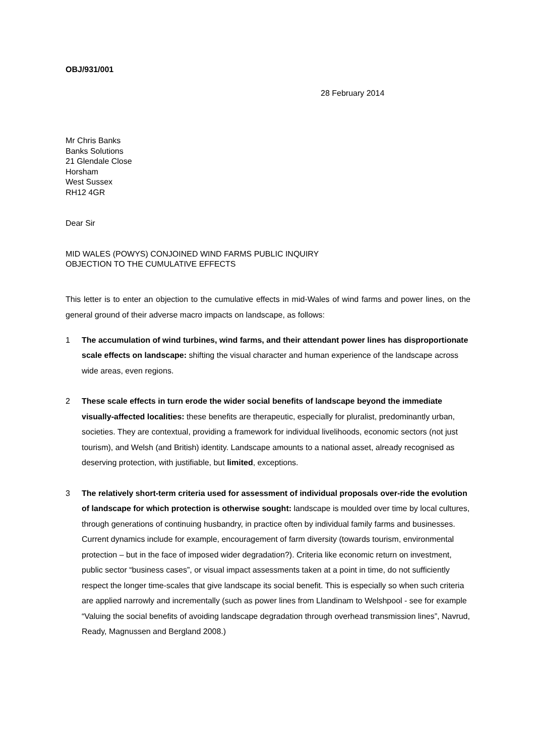OBJ/931/001
28 February 2014
Mr Chris Banks
Banks Solutions
21 Glendale Close
Horsham
West Sussex
RH12 4GR
Dear Sir
MID WALES (POWYS) CONJOINED WIND FARMS PUBLIC INQUIRY
OBJECTION TO THE CUMULATIVE EFFECTS
This letter is to enter an objection to the cumulative effects in mid-Wales of wind farms and power lines, on the general ground of their adverse macro impacts on landscape, as follows:
1 The accumulation of wind turbines, wind farms, and their attendant power lines has disproportionate scale effects on landscape: shifting the visual character and human experience of the landscape across wide areas, even regions.
2 These scale effects in turn erode the wider social benefits of landscape beyond the immediate visually-affected localities: these benefits are therapeutic, especially for pluralist, predominantly urban, societies. They are contextual, providing a framework for individual livelihoods, economic sectors (not just tourism), and Welsh (and British) identity. Landscape amounts to a national asset, already recognised as deserving protection, with justifiable, but limited, exceptions.
3 The relatively short-term criteria used for assessment of individual proposals over-ride the evolution of landscape for which protection is otherwise sought: landscape is moulded over time by local cultures, through generations of continuing husbandry, in practice often by individual family farms and businesses. Current dynamics include for example, encouragement of farm diversity (towards tourism, environmental protection – but in the face of imposed wider degradation?). Criteria like economic return on investment, public sector “business cases”, or visual impact assessments taken at a point in time, do not sufficiently respect the longer time-scales that give landscape its social benefit. This is especially so when such criteria are applied narrowly and incrementally (such as power lines from Llandinam to Welshpool - see for example “Valuing the social benefits of avoiding landscape degradation through overhead transmission lines”, Navrud, Ready, Magnussen and Bergland 2008.)